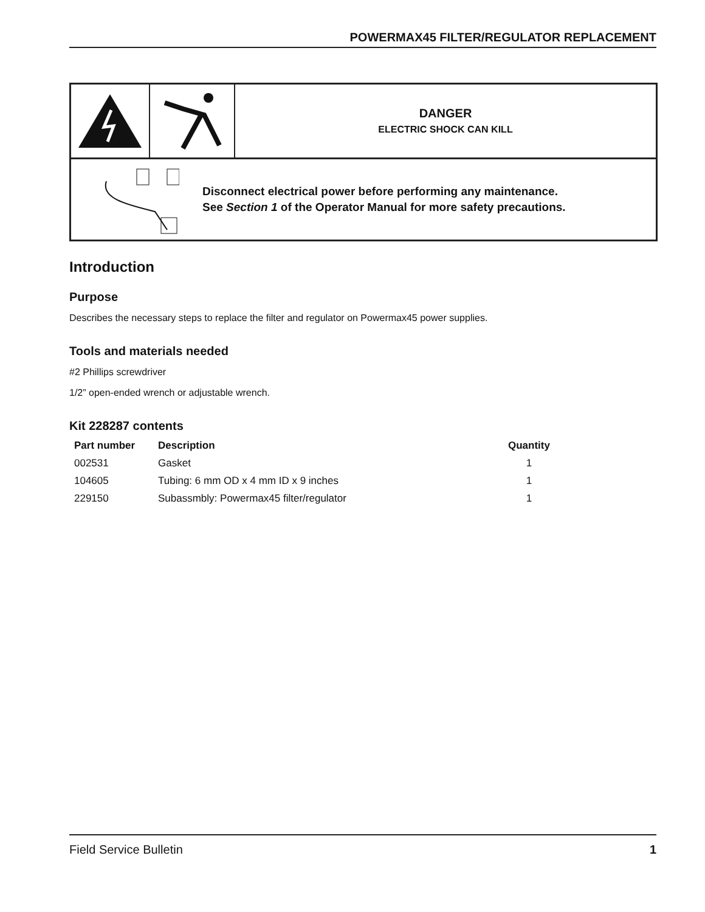POWERMAX45 FILTER/REGULATOR REPLACEMENT
DANGER
ELECTRIC SHOCK CAN KILL
Disconnect electrical power before performing any maintenance.
See Section 1 of the Operator Manual for more safety precautions.
Introduction
Purpose
Describes the necessary steps to replace the filter and regulator on Powermax45 power supplies.
Tools and materials needed
#2 Phillips screwdriver
1/2” open-ended wrench or adjustable wrench.
Kit 228287 contents
| Part number | Description | Quantity |
| --- | --- | --- |
| 002531 | Gasket | 1 |
| 104605 | Tubing: 6 mm OD x 4 mm ID x 9 inches | 1 |
| 229150 | Subassmbly: Powermax45 filter/regulator | 1 |
Field Service Bulletin 1